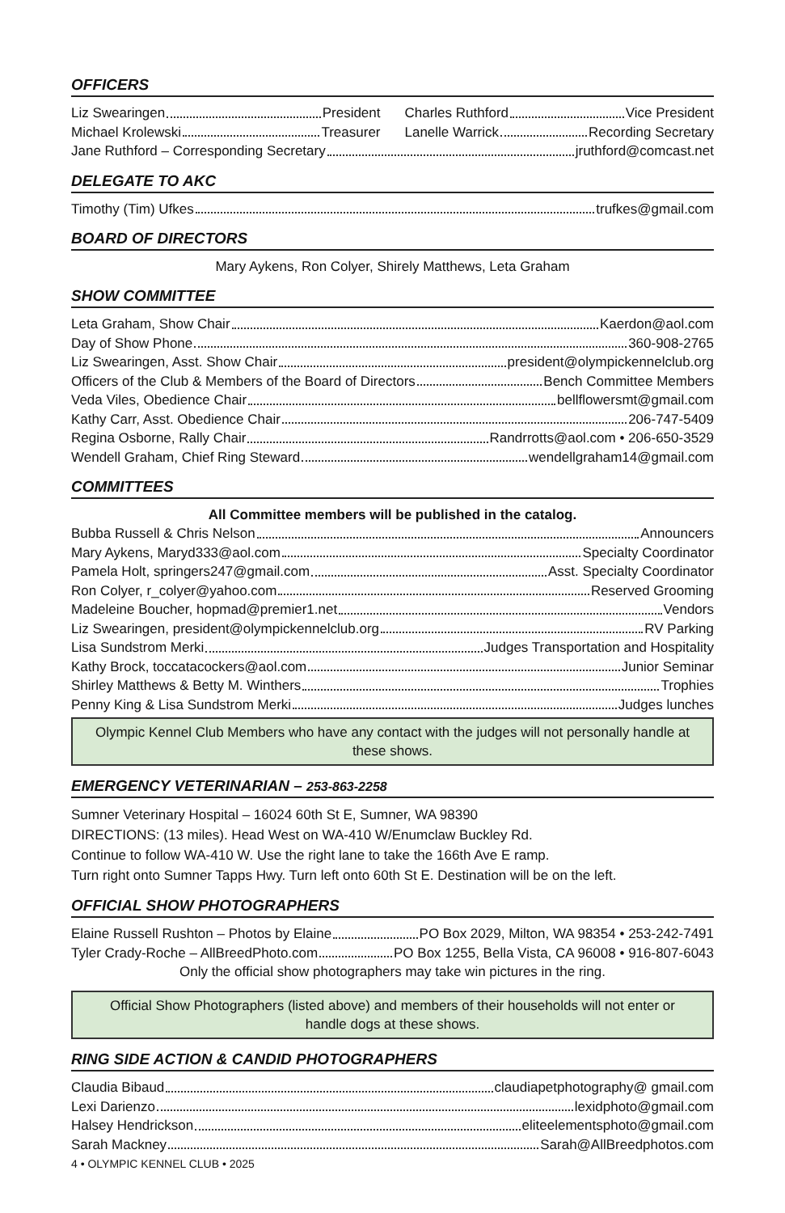OFFICERS
Liz Swearingen President
Michael Krolewski Treasurer
Charles Ruthford Vice President
Lanelle Warrick Recording Secretary
Jane Ruthford – Corresponding Secretary jruthford@comcast.net
DELEGATE TO AKC
Timothy (Tim) Ufkes trufkes@gmail.com
BOARD OF DIRECTORS
Mary Aykens, Ron Colyer, Shirely Matthews, Leta Graham
SHOW COMMITTEE
Leta Graham, Show Chair Kaerdon@aol.com
Day of Show Phone 360-908-2765
Liz Swearingen, Asst. Show Chair president@olympickennelclub.org
Officers of the Club & Members of the Board of Directors Bench Committee Members
Veda Viles, Obedience Chair bellflowersmt@gmail.com
Kathy Carr, Asst. Obedience Chair 206-747-5409
Regina Osborne, Rally Chair Randrrotts@aol.com • 206-650-3529
Wendell Graham, Chief Ring Steward wendellgraham14@gmail.com
COMMITTEES
All Committee members will be published in the catalog.
Bubba Russell & Chris Nelson Announcers
Mary Aykens, Maryd333@aol.com Specialty Coordinator
Pamela Holt, springers247@gmail.com Asst. Specialty Coordinator
Ron Colyer, r_colyer@yahoo.com Reserved Grooming
Madeleine Boucher, hopmad@premier1.net Vendors
Liz Swearingen, president@olympickennelclub.org RV Parking
Lisa Sundstrom Merki Judges Transportation and Hospitality
Kathy Brock, toccatacockers@aol.com Junior Seminar
Shirley Matthews & Betty M. Winthers Trophies
Penny King & Lisa Sundstrom Merki Judges lunches
Olympic Kennel Club Members who have any contact with the judges will not personally handle at these shows.
EMERGENCY VETERINARIAN – 253-863-2258
Sumner Veterinary Hospital – 16024 60th St E, Sumner, WA 98390
DIRECTIONS: (13 miles). Head West on WA-410 W/Enumclaw Buckley Rd.
Continue to follow WA-410 W. Use the right lane to take the 166th Ave E ramp.
Turn right onto Sumner Tapps Hwy. Turn left onto 60th St E. Destination will be on the left.
OFFICIAL SHOW PHOTOGRAPHERS
Elaine Russell Rushton – Photos by Elaine PO Box 2029, Milton, WA 98354 • 253-242-7491
Tyler Crady-Roche – AllBreedPhoto.com PO Box 1255, Bella Vista, CA 96008 • 916-807-6043
Only the official show photographers may take win pictures in the ring.
Official Show Photographers (listed above) and members of their households will not enter or handle dogs at these shows.
RING SIDE ACTION & CANDID PHOTOGRAPHERS
Claudia Bibaud claudiapetphotography@ gmail.com
Lexi Darienzo lexidphoto@gmail.com
Halsey Hendrickson eliteelementsphoto@gmail.com
Sarah Mackney Sarah@AllBreedphotos.com
4 • OLYMPIC KENNEL CLUB • 2025